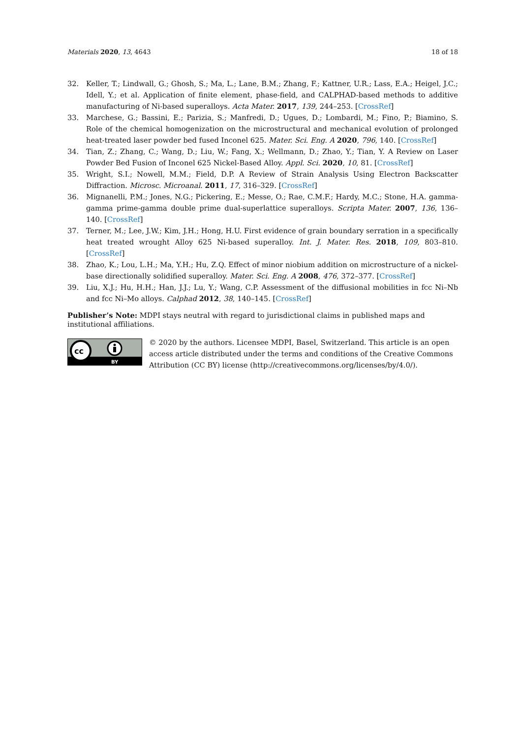Materials 2020, 13, 4643 18 of 18
32. Keller, T.; Lindwall, G.; Ghosh, S.; Ma, L.; Lane, B.M.; Zhang, F.; Kattner, U.R.; Lass, E.A.; Heigel, J.C.; Idell, Y.; et al. Application of finite element, phase-field, and CALPHAD-based methods to additive manufacturing of Ni-based superalloys. Acta Mater. 2017, 139, 244–253. [CrossRef]
33. Marchese, G.; Bassini, E.; Parizia, S.; Manfredi, D.; Ugues, D.; Lombardi, M.; Fino, P.; Biamino, S. Role of the chemical homogenization on the microstructural and mechanical evolution of prolonged heat-treated laser powder bed fused Inconel 625. Mater. Sci. Eng. A 2020, 796, 140. [CrossRef]
34. Tian, Z.; Zhang, C.; Wang, D.; Liu, W.; Fang, X.; Wellmann, D.; Zhao, Y.; Tian, Y. A Review on Laser Powder Bed Fusion of Inconel 625 Nickel-Based Alloy. Appl. Sci. 2020, 10, 81. [CrossRef]
35. Wright, S.I.; Nowell, M.M.; Field, D.P. A Review of Strain Analysis Using Electron Backscatter Diffraction. Microsc. Microanal. 2011, 17, 316–329. [CrossRef]
36. Mignanelli, P.M.; Jones, N.G.; Pickering, E.; Messe, O.; Rae, C.M.F.; Hardy, M.C.; Stone, H.A. gamma-gamma prime-gamma double prime dual-superlattice superalloys. Scripta Mater. 2007, 136, 136–140. [CrossRef]
37. Terner, M.; Lee, J.W.; Kim, J.H.; Hong, H.U. First evidence of grain boundary serration in a specifically heat treated wrought Alloy 625 Ni-based superalloy. Int. J. Mater. Res. 2018, 109, 803–810. [CrossRef]
38. Zhao, K.; Lou, L.H.; Ma, Y.H.; Hu, Z.Q. Effect of minor niobium addition on microstructure of a nickel-base directionally solidified superalloy. Mater. Sci. Eng. A 2008, 476, 372–377. [CrossRef]
39. Liu, X.J.; Hu, H.H.; Han, J.J.; Lu, Y.; Wang, C.P. Assessment of the diffusional mobilities in fcc Ni–Nb and fcc Ni–Mo alloys. Calphad 2012, 38, 140–145. [CrossRef]
Publisher’s Note: MDPI stays neutral with regard to jurisdictional claims in published maps and institutional affiliations.
cc
BY
© 2020 by the authors. Licensee MDPI, Basel, Switzerland. This article is an open access article distributed under the terms and conditions of the Creative Commons Attribution (CC BY) license (http://creativecommons.org/licenses/by/4.0/).